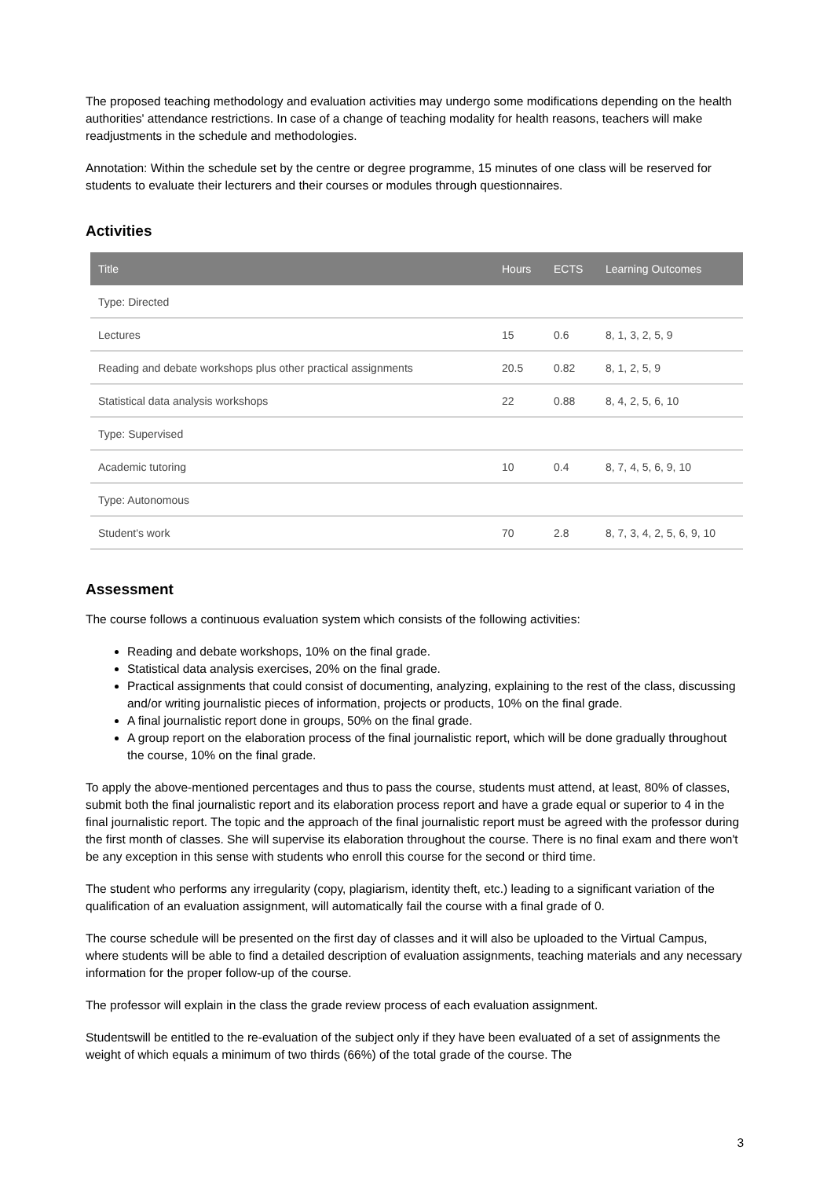The proposed teaching methodology and evaluation activities may undergo some modifications depending on the health authorities' attendance restrictions. In case of a change of teaching modality for health reasons, teachers will make readjustments in the schedule and methodologies.
Annotation: Within the schedule set by the centre or degree programme, 15 minutes of one class will be reserved for students to evaluate their lecturers and their courses or modules through questionnaires.
Activities
| Title | Hours | ECTS | Learning Outcomes |
| --- | --- | --- | --- |
| Type: Directed | | | |
| Lectures | 15 | 0.6 | 8, 1, 3, 2, 5, 9 |
| Reading and debate workshops plus other practical assignments | 20.5 | 0.82 | 8, 1, 2, 5, 9 |
| Statistical data analysis workshops | 22 | 0.88 | 8, 4, 2, 5, 6, 10 |
| Type: Supervised | | | |
| Academic tutoring | 10 | 0.4 | 8, 7, 4, 5, 6, 9, 10 |
| Type: Autonomous | | | |
| Student's work | 70 | 2.8 | 8, 7, 3, 4, 2, 5, 6, 9, 10 |
Assessment
The course follows a continuous evaluation system which consists of the following activities:
Reading and debate workshops, 10% on the final grade.
Statistical data analysis exercises, 20% on the final grade.
Practical assignments that could consist of documenting, analyzing, explaining to the rest of the class, discussing and/or writing journalistic pieces of information, projects or products, 10% on the final grade.
A final journalistic report done in groups, 50% on the final grade.
A group report on the elaboration process of the final journalistic report, which will be done gradually throughout the course, 10% on the final grade.
To apply the above-mentioned percentages and thus to pass the course, students must attend, at least, 80% of classes, submit both the final journalistic report and its elaboration process report and have a grade equal or superior to 4 in the final journalistic report. The topic and the approach of the final journalistic report must be agreed with the professor during the first month of classes. She will supervise its elaboration throughout the course. There is no final exam and there won't be any exception in this sense with students who enroll this course for the second or third time.
The student who performs any irregularity (copy, plagiarism, identity theft, etc.) leading to a significant variation of the qualification of an evaluation assignment, will automatically fail the course with a final grade of 0.
The course schedule will be presented on the first day of classes and it will also be uploaded to the Virtual Campus, where students will be able to find a detailed description of evaluation assignments, teaching materials and any necessary information for the proper follow-up of the course.
The professor will explain in the class the grade review process of each evaluation assignment.
Studentswill be entitled to the re-evaluation of the subject only if they have been evaluated of a set of assignments the weight of which equals a minimum of two thirds (66%) of the total grade of the course. The
3